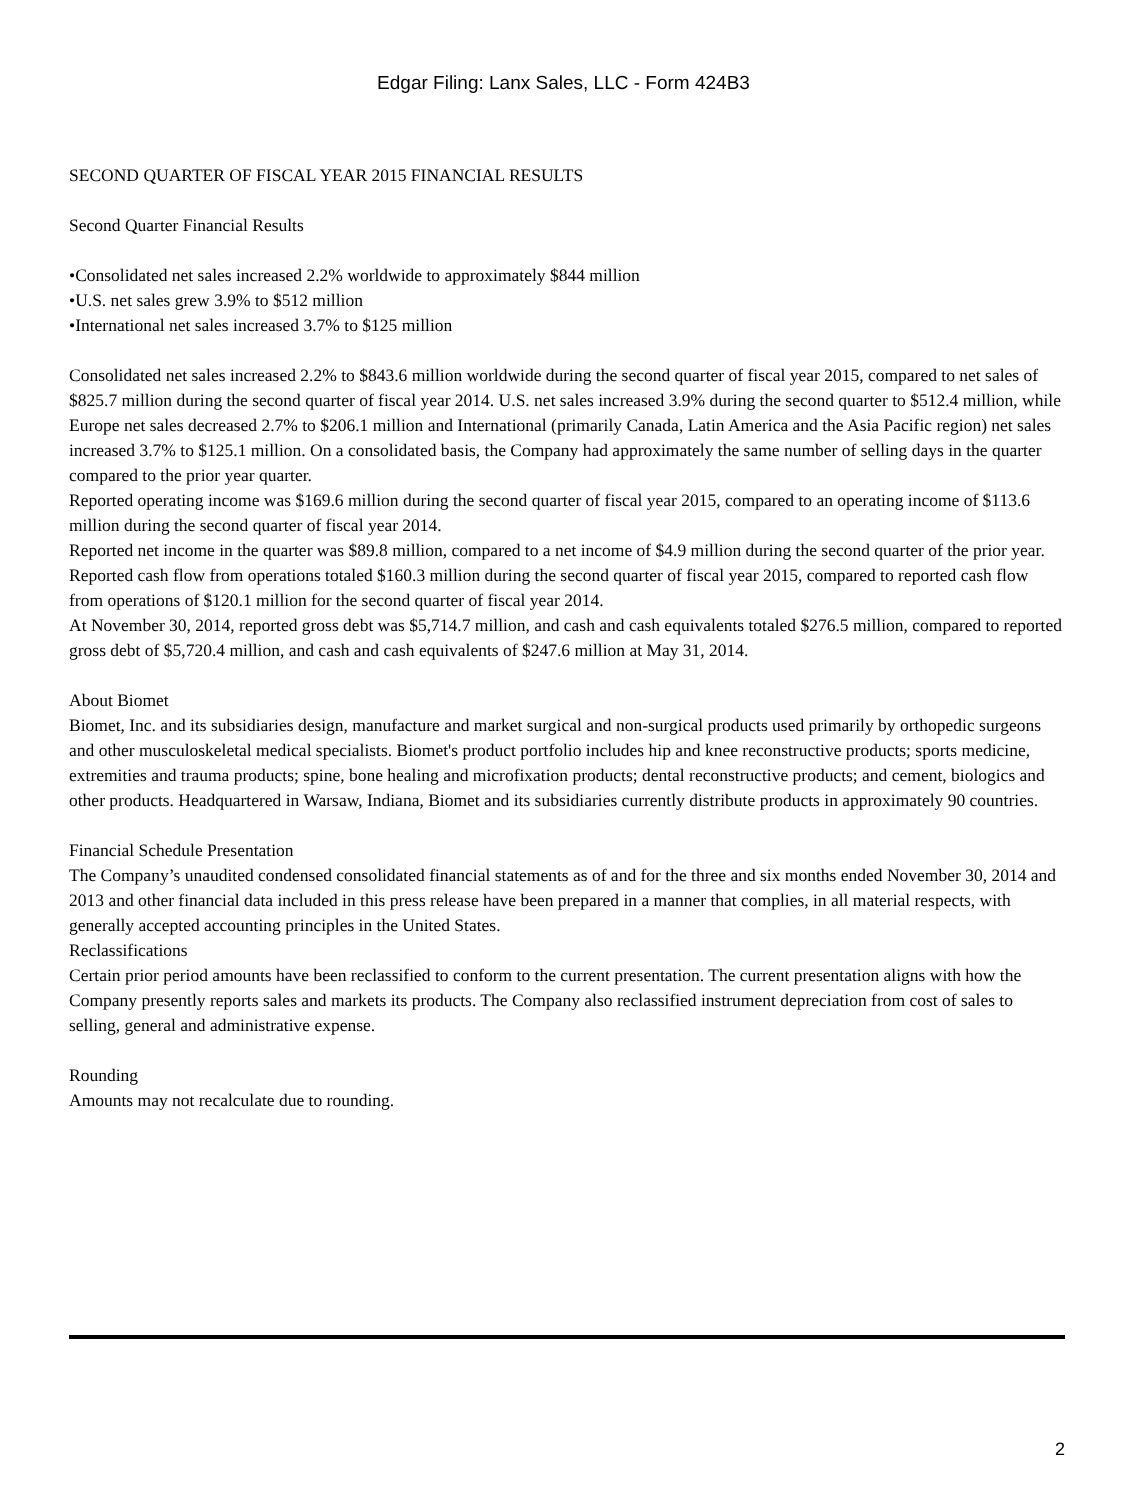Edgar Filing: Lanx Sales, LLC - Form 424B3
SECOND QUARTER OF FISCAL YEAR 2015 FINANCIAL RESULTS
Second Quarter Financial Results
•Consolidated net sales increased 2.2% worldwide to approximately $844 million
•U.S. net sales grew 3.9% to $512 million
•International net sales increased 3.7% to $125 million
Consolidated net sales increased 2.2% to $843.6 million worldwide during the second quarter of fiscal year 2015, compared to net sales of $825.7 million during the second quarter of fiscal year 2014. U.S. net sales increased 3.9% during the second quarter to $512.4 million, while Europe net sales decreased 2.7% to $206.1 million and International (primarily Canada, Latin America and the Asia Pacific region) net sales increased 3.7% to $125.1 million. On a consolidated basis, the Company had approximately the same number of selling days in the quarter compared to the prior year quarter.
Reported operating income was $169.6 million during the second quarter of fiscal year 2015, compared to an operating income of $113.6 million during the second quarter of fiscal year 2014.
Reported net income in the quarter was $89.8 million, compared to a net income of $4.9 million during the second quarter of the prior year.
Reported cash flow from operations totaled $160.3 million during the second quarter of fiscal year 2015, compared to reported cash flow from operations of $120.1 million for the second quarter of fiscal year 2014.
At November 30, 2014, reported gross debt was $5,714.7 million, and cash and cash equivalents totaled $276.5 million, compared to reported gross debt of $5,720.4 million, and cash and cash equivalents of $247.6 million at May 31, 2014.
About Biomet
Biomet, Inc. and its subsidiaries design, manufacture and market surgical and non-surgical products used primarily by orthopedic surgeons and other musculoskeletal medical specialists. Biomet's product portfolio includes hip and knee reconstructive products; sports medicine, extremities and trauma products; spine, bone healing and microfixation products; dental reconstructive products; and cement, biologics and other products. Headquartered in Warsaw, Indiana, Biomet and its subsidiaries currently distribute products in approximately 90 countries.
Financial Schedule Presentation
The Company’s unaudited condensed consolidated financial statements as of and for the three and six months ended November 30, 2014 and 2013 and other financial data included in this press release have been prepared in a manner that complies, in all material respects, with generally accepted accounting principles in the United States.
Reclassifications
Certain prior period amounts have been reclassified to conform to the current presentation. The current presentation aligns with how the Company presently reports sales and markets its products. The Company also reclassified instrument depreciation from cost of sales to selling, general and administrative expense.
Rounding
Amounts may not recalculate due to rounding.
2